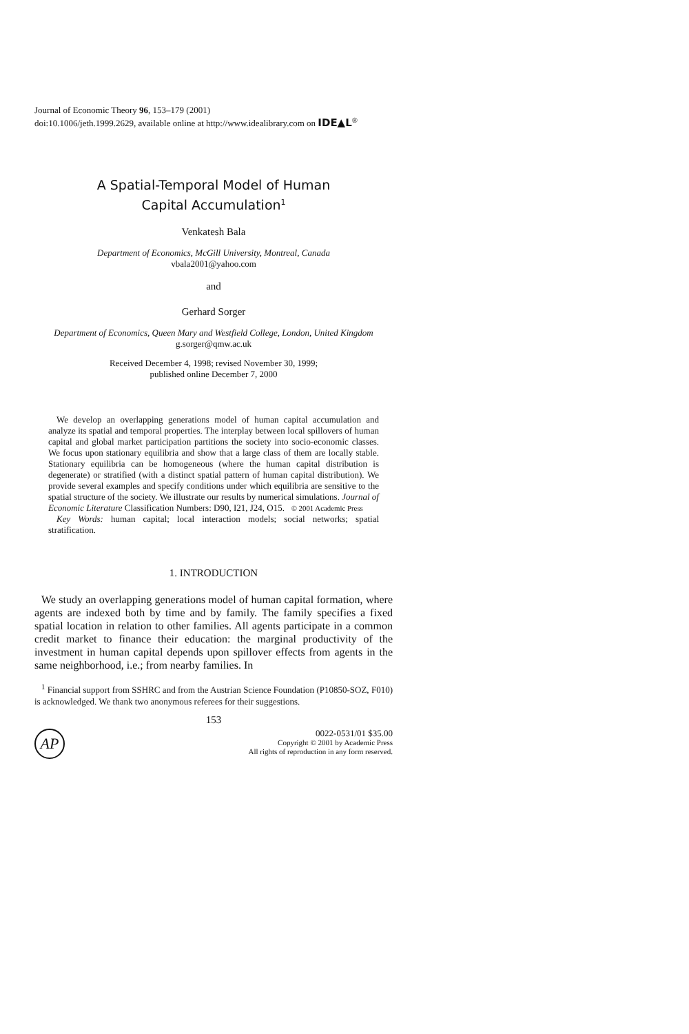Journal of Economic Theory 96, 153–179 (2001)
doi:10.1006/jeth.1999.2629, available online at http://www.idealibrary.com on IDE▲L<sup>®</sup>
A Spatial-Temporal Model of Human
Capital Accumulation<sup>1</sup>
Venkatesh Bala
Department of Economics, McGill University, Montreal, Canada
vbala2001@yahoo.com
and
Gerhard Sorger
Department of Economics, Queen Mary and Westfield College, London, United Kingdom
g.sorger@qmw.ac.uk
Received December 4, 1998; revised November 30, 1999;
published online December 7, 2000
We develop an overlapping generations model of human capital accumulation and analyze its spatial and temporal properties. The interplay between local spillovers of human capital and global market participation partitions the society into socio-economic classes. We focus upon stationary equilibria and show that a large class of them are locally stable. Stationary equilibria can be homogeneous (where the human capital distribution is degenerate) or stratified (with a distinct spatial pattern of human capital distribution). We provide several examples and specify conditions under which equilibria are sensitive to the spatial structure of the society. We illustrate our results by numerical simulations. Journal of Economic Literature Classification Numbers: D90, I21, J24, O15. © 2001 Academic Press
Key Words: human capital; local interaction models; social networks; spatial stratification.
1. INTRODUCTION
We study an overlapping generations model of human capital formation, where agents are indexed both by time and by family. The family specifies a fixed spatial location in relation to other families. All agents participate in a common credit market to finance their education: the marginal productivity of the investment in human capital depends upon spillover effects from agents in the same neighborhood, i.e.; from nearby families. In
<sup>1</sup> Financial support from SSHRC and from the Austrian Science Foundation (P10850-SOZ, F010) is acknowledged. We thank two anonymous referees for their suggestions.
153
AP
0022-0531/01 $35.00
Copyright © 2001 by Academic Press
All rights of reproduction in any form reserved.